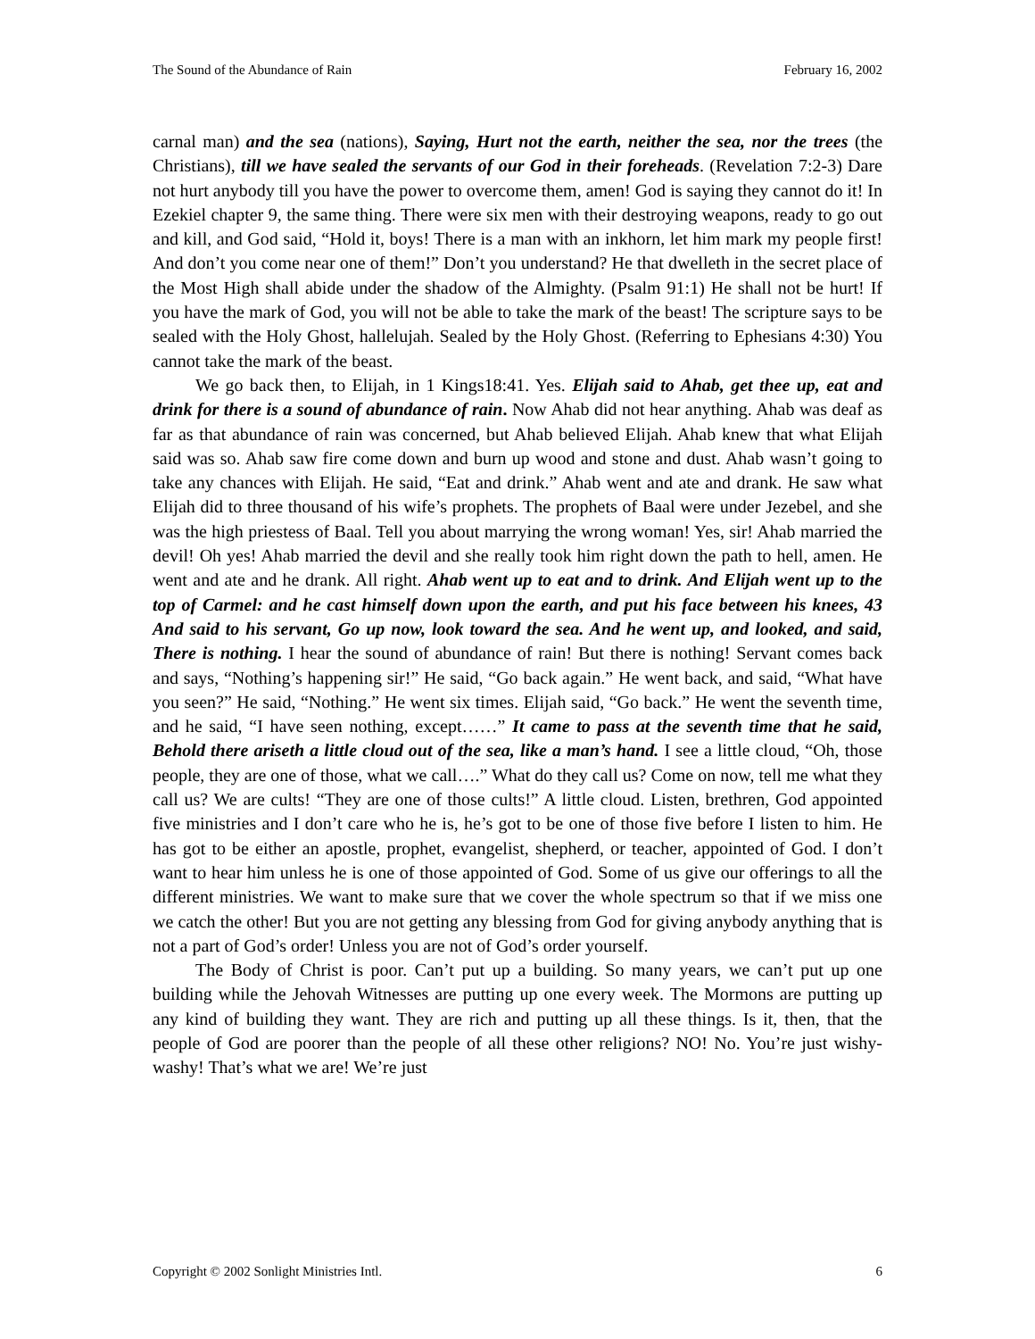The Sound of the Abundance of Rain February 16, 2002
carnal man) and the sea (nations), Saying, Hurt not the earth, neither the sea, nor the trees (the Christians), till we have sealed the servants of our God in their foreheads. (Revelation 7:2-3) Dare not hurt anybody till you have the power to overcome them, amen! God is saying they cannot do it! In Ezekiel chapter 9, the same thing. There were six men with their destroying weapons, ready to go out and kill, and God said, “Hold it, boys! There is a man with an inkhorn, let him mark my people first! And don’t you come near one of them!” Don’t you understand? He that dwelleth in the secret place of the Most High shall abide under the shadow of the Almighty. (Psalm 91:1) He shall not be hurt! If you have the mark of God, you will not be able to take the mark of the beast! The scripture says to be sealed with the Holy Ghost, hallelujah. Sealed by the Holy Ghost. (Referring to Ephesians 4:30) You cannot take the mark of the beast.
We go back then, to Elijah, in 1 Kings18:41. Yes. Elijah said to Ahab, get thee up, eat and drink for there is a sound of abundance of rain. Now Ahab did not hear anything. Ahab was deaf as far as that abundance of rain was concerned, but Ahab believed Elijah. Ahab knew that what Elijah said was so. Ahab saw fire come down and burn up wood and stone and dust. Ahab wasn’t going to take any chances with Elijah. He said, “Eat and drink.” Ahab went and ate and drank. He saw what Elijah did to three thousand of his wife’s prophets. The prophets of Baal were under Jezebel, and she was the high priestess of Baal. Tell you about marrying the wrong woman! Yes, sir! Ahab married the devil! Oh yes! Ahab married the devil and she really took him right down the path to hell, amen. He went and ate and he drank. All right. Ahab went up to eat and to drink. And Elijah went up to the top of Carmel: and he cast himself down upon the earth, and put his face between his knees, 43 And said to his servant, Go up now, look toward the sea. And he went up, and looked, and said, There is nothing. I hear the sound of abundance of rain! But there is nothing! Servant comes back and says, “Nothing’s happening sir!” He said, “Go back again.” He went back, and said, “What have you seen?” He said, “Nothing.” He went six times. Elijah said, “Go back.” He went the seventh time, and he said, “I have seen nothing, except……” It came to pass at the seventh time that he said, Behold there ariseth a little cloud out of the sea, like a man’s hand. I see a little cloud, “Oh, those people, they are one of those, what we call….” What do they call us? Come on now, tell me what they call us? We are cults! “They are one of those cults!” A little cloud. Listen, brethren, God appointed five ministries and I don’t care who he is, he’s got to be one of those five before I listen to him. He has got to be either an apostle, prophet, evangelist, shepherd, or teacher, appointed of God. I don’t want to hear him unless he is one of those appointed of God. Some of us give our offerings to all the different ministries. We want to make sure that we cover the whole spectrum so that if we miss one we catch the other! But you are not getting any blessing from God for giving anybody anything that is not a part of God’s order! Unless you are not of God’s order yourself.
The Body of Christ is poor. Can’t put up a building. So many years, we can’t put up one building while the Jehovah Witnesses are putting up one every week. The Mormons are putting up any kind of building they want. They are rich and putting up all these things. Is it, then, that the people of God are poorer than the people of all these other religions? NO! No. You’re just wishy-washy! That’s what we are! We’re just
Copyright © 2002 Sonlight Ministries Intl. 6